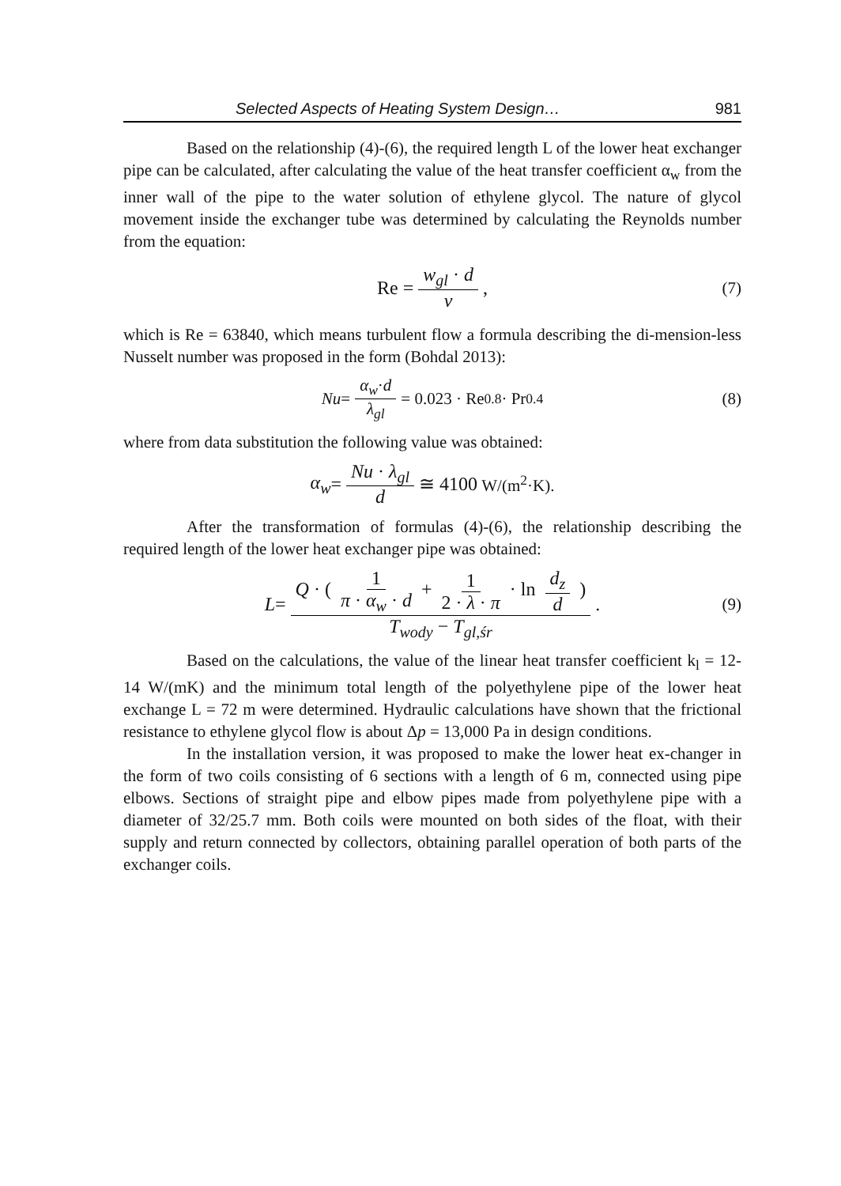Selected Aspects of Heating System Design… 981
Based on the relationship (4)-(6), the required length L of the lower heat exchanger pipe can be calculated, after calculating the value of the heat transfer coefficient α<sub>w</sub> from the inner wall of the pipe to the water solution of ethylene glycol. The nature of glycol movement inside the exchanger tube was determined by calculating the Reynolds number from the equation:
Re = w<sub>gl</sub> · d ν, (7)
which is Re = 63840, which means turbulent flow a formula describing the di-mension-less Nusselt number was proposed in the form (Bohdal 2013):
Nu = α<sub>w</sub>·d λ<sub>gl</sub> = 0.023 · Re<sup>0.8</sup> · Pr<sup>0.4</sup> (8)
where from data substitution the following value was obtained:
α<sub>w</sub> = Nu · λ<sub>gl</sub> d ≅ 4100 W/(m<sup>2</sup>·K).
After the transformation of formulas (4)-(6), the relationship describing the required length of the lower heat exchanger pipe was obtained:
L = Q · ( 1 π · α<sub>w</sub> · d + 1 2 · λ · π · ln d<sub>z</sub> d ) T<sub>wody</sub> − T<sub>gl,śr</sub>. (9)
Based on the calculations, the value of the linear heat transfer coefficient k<sub>l</sub> = 12-14 W/(mK) and the minimum total length of the polyethylene pipe of the lower heat exchange L = 72 m were determined. Hydraulic calculations have shown that the frictional resistance to ethylene glycol flow is about Δp = 13,000 Pa in design conditions.
In the installation version, it was proposed to make the lower heat ex-changer in the form of two coils consisting of 6 sections with a length of 6 m, connected using pipe elbows. Sections of straight pipe and elbow pipes made from polyethylene pipe with a diameter of 32/25.7 mm. Both coils were mounted on both sides of the float, with their supply and return connected by collectors, obtaining parallel operation of both parts of the exchanger coils.